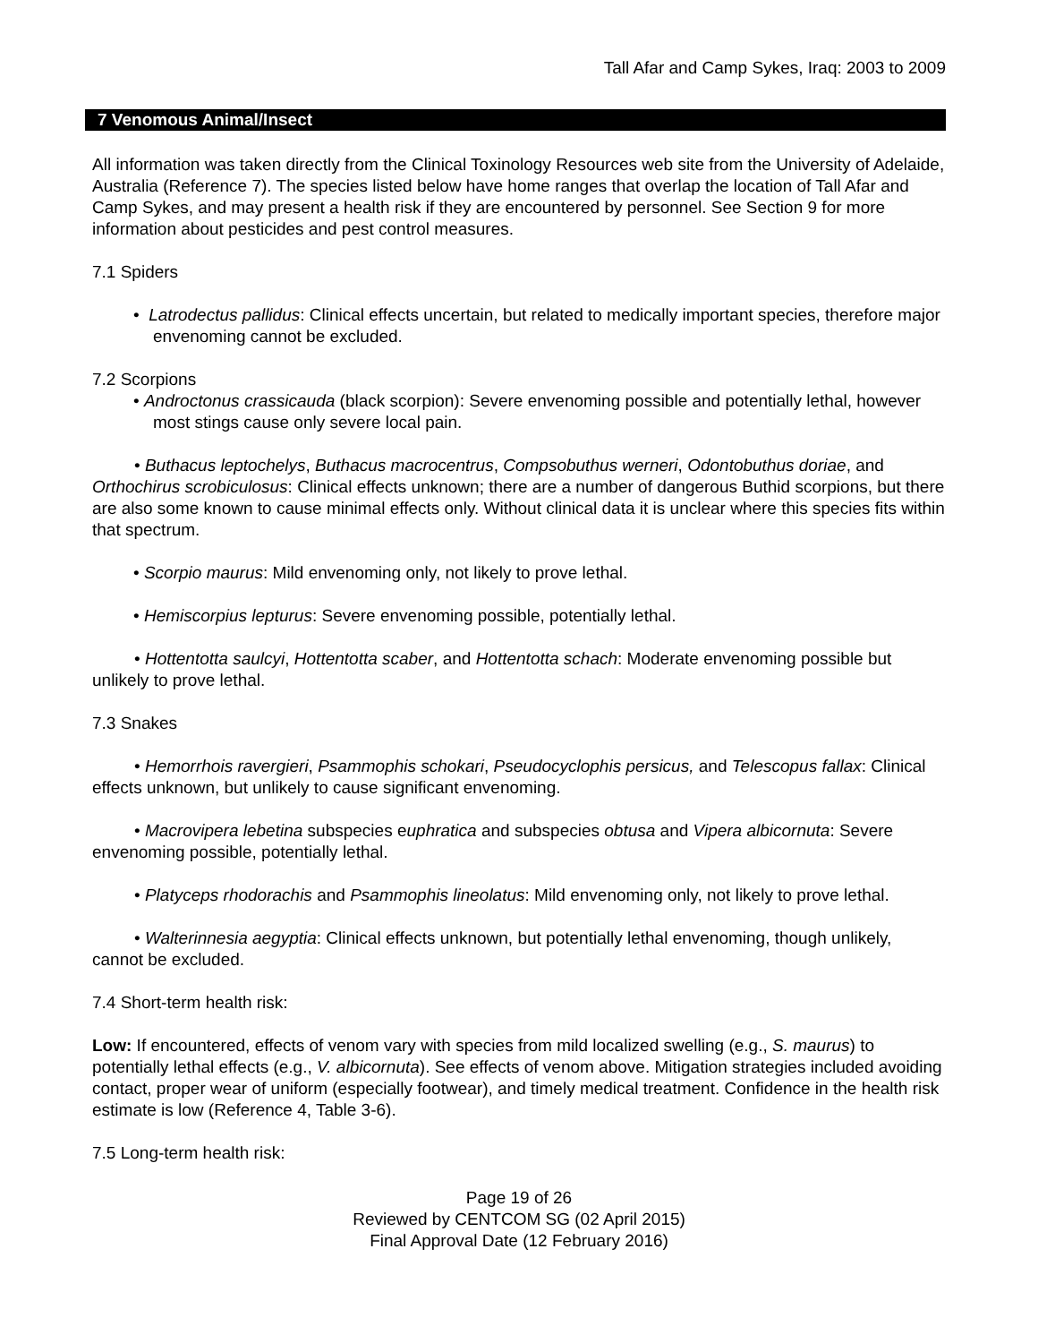Tall Afar and Camp Sykes, Iraq: 2003 to 2009
7 Venomous Animal/Insect
All information was taken directly from the Clinical Toxinology Resources web site from the University of Adelaide, Australia (Reference 7). The species listed below have home ranges that overlap the location of Tall Afar and Camp Sykes, and may present a health risk if they are encountered by personnel. See Section 9 for more information about pesticides and pest control measures.
7.1 Spiders
• Latrodectus pallidus: Clinical effects uncertain, but related to medically important species, therefore major envenoming cannot be excluded.
7.2 Scorpions
• Androctonus crassicauda (black scorpion): Severe envenoming possible and potentially lethal, however most stings cause only severe local pain.
• Buthacus leptochelys, Buthacus macrocentrus, Compsobuthus werneri, Odontobuthus doriae, and Orthochirus scrobiculosus: Clinical effects unknown; there are a number of dangerous Buthid scorpions, but there are also some known to cause minimal effects only. Without clinical data it is unclear where this species fits within that spectrum.
• Scorpio maurus: Mild envenoming only, not likely to prove lethal.
• Hemiscorpius lepturus: Severe envenoming possible, potentially lethal.
• Hottentotta saulcyi, Hottentotta scaber, and Hottentotta schach: Moderate envenoming possible but unlikely to prove lethal.
7.3 Snakes
• Hemorrhois ravergieri, Psammophis schokari, Pseudocyclophis persicus, and Telescopus fallax: Clinical effects unknown, but unlikely to cause significant envenoming.
• Macrovipera lebetina subspecies euphratica and subspecies obtusa and Vipera albicornuta: Severe envenoming possible, potentially lethal.
• Platyceps rhodorachis and Psammophis lineolatus: Mild envenoming only, not likely to prove lethal.
• Walterinnesia aegyptia: Clinical effects unknown, but potentially lethal envenoming, though unlikely, cannot be excluded.
7.4 Short-term health risk:
Low: If encountered, effects of venom vary with species from mild localized swelling (e.g., S. maurus) to potentially lethal effects (e.g., V. albicornuta). See effects of venom above. Mitigation strategies included avoiding contact, proper wear of uniform (especially footwear), and timely medical treatment. Confidence in the health risk estimate is low (Reference 4, Table 3-6).
7.5 Long-term health risk:
Page 19 of 26
Reviewed by CENTCOM SG (02 April 2015)
Final Approval Date (12 February 2016)